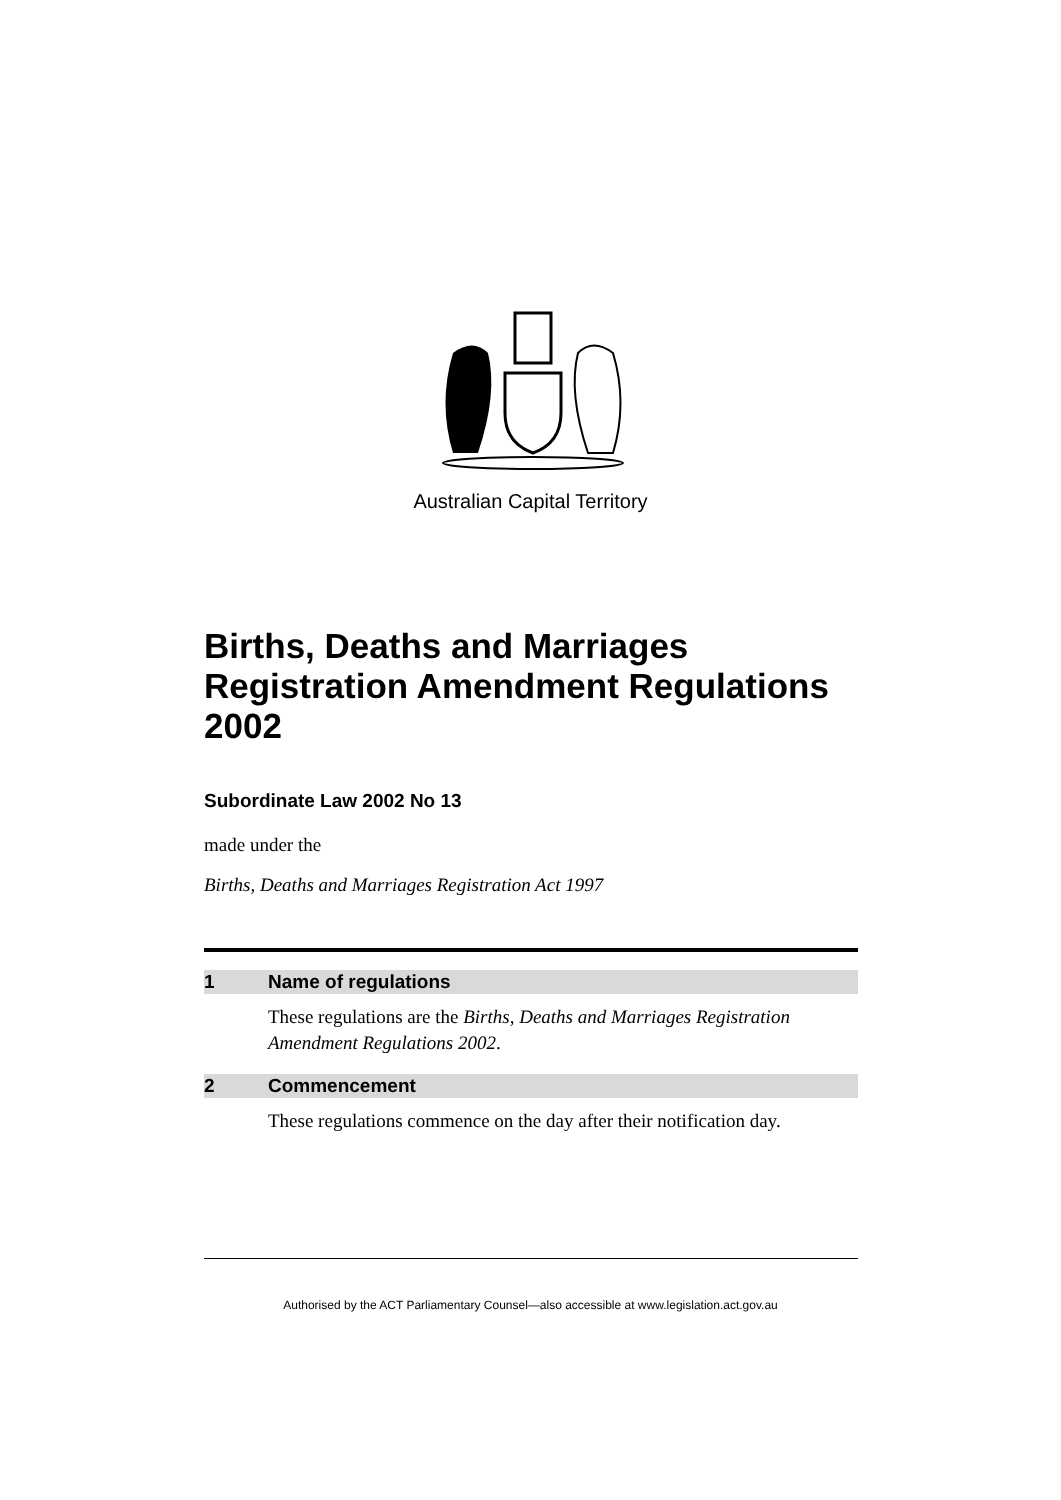Australian Capital Territory
Births, Deaths and Marriages Registration Amendment Regulations 2002
Subordinate Law 2002 No 13
made under the
Births, Deaths and Marriages Registration Act 1997
1 Name of regulations
These regulations are the Births, Deaths and Marriages Registration Amendment Regulations 2002.
2 Commencement
These regulations commence on the day after their notification day.
Authorised by the ACT Parliamentary Counsel—also accessible at www.legislation.act.gov.au